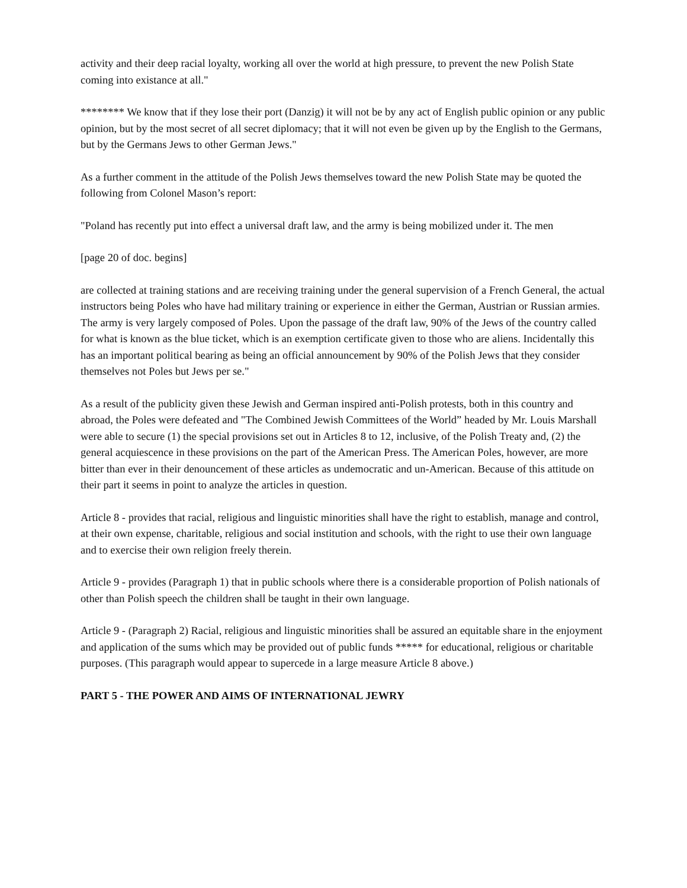activity and their deep racial loyalty, working all over the world at high pressure, to prevent the new Polish State coming into existance at all."
******** We know that if they lose their port (Danzig) it will not be by any act of English public opinion or any public opinion, but by the most secret of all secret diplomacy; that it will not even be given up by the English to the Germans, but by the Germans Jews to other German Jews."
As a further comment in the attitude of the Polish Jews themselves toward the new Polish State may be quoted the following from Colonel Mason’s report:
"Poland has recently put into effect a universal draft law, and the army is being mobilized under it. The men
[page 20 of doc. begins]
are collected at training stations and are receiving training under the general supervision of a French General, the actual instructors being Poles who have had military training or experience in either the German, Austrian or Russian armies. The army is very largely composed of Poles. Upon the passage of the draft law, 90% of the Jews of the country called for what is known as the blue ticket, which is an exemption certificate given to those who are aliens. Incidentally this has an important political bearing as being an official announcement by 90% of the Polish Jews that they consider themselves not Poles but Jews per se."
As a result of the publicity given these Jewish and German inspired anti-Polish protests, both in this country and abroad, the Poles were defeated and "The Combined Jewish Committees of the World” headed by Mr. Louis Marshall were able to secure (1) the special provisions set out in Articles 8 to 12, inclusive, of the Polish Treaty and, (2) the general acquiescence in these provisions on the part of the American Press. The American Poles, however, are more bitter than ever in their denouncement of these articles as undemocratic and un-American. Because of this attitude on their part it seems in point to analyze the articles in question.
Article 8 - provides that racial, religious and linguistic minorities shall have the right to establish, manage and control, at their own expense, charitable, religious and social institution and schools, with the right to use their own language and to exercise their own religion freely therein.
Article 9 - provides (Paragraph 1) that in public schools where there is a considerable proportion of Polish nationals of other than Polish speech the children shall be taught in their own language.
Article 9 - (Paragraph 2) Racial, religious and linguistic minorities shall be assured an equitable share in the enjoyment and application of the sums which may be provided out of public funds ***** for educational, religious or charitable purposes. (This paragraph would appear to supercede in a large measure Article 8 above.)
PART 5 - THE POWER AND AIMS OF INTERNATIONAL JEWRY